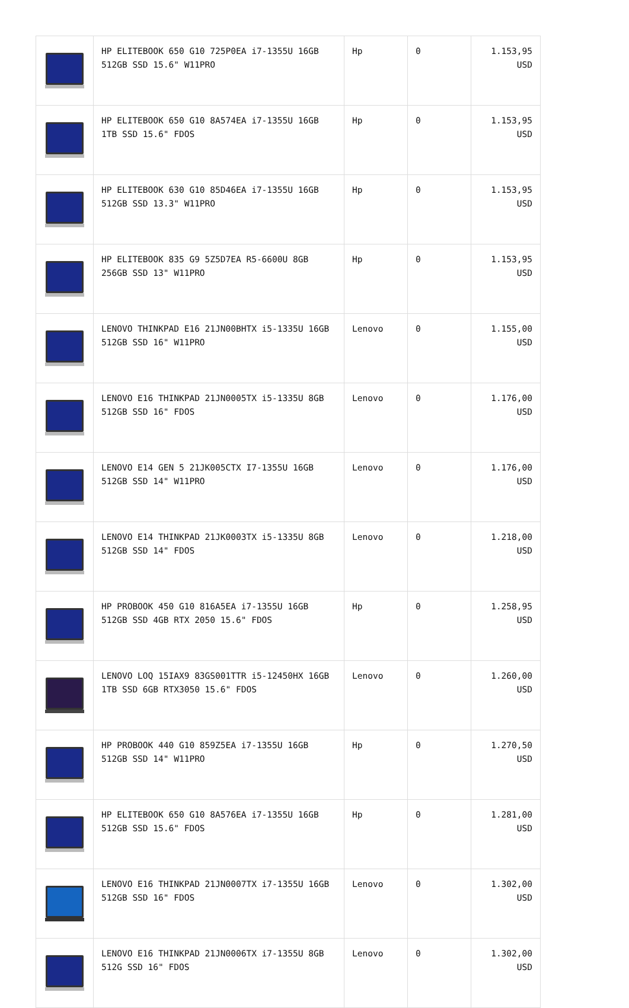| | HP ELITEBOOK 650 G10 725P0EA i7-1355U 16GB 512GB SSD 15.6" W11PRO | Hp | 0 | 1.153,95 USD |
| | HP ELITEBOOK 650 G10 8A574EA i7-1355U 16GB 1TB SSD 15.6" FDOS | Hp | 0 | 1.153,95 USD |
| | HP ELITEBOOK 630 G10 85D46EA i7-1355U 16GB 512GB SSD 13.3" W11PRO | Hp | 0 | 1.153,95 USD |
| | HP ELITEBOOK 835 G9 5Z5D7EA R5-6600U 8GB 256GB SSD 13" W11PRO | Hp | 0 | 1.153,95 USD |
| | LENOVO THINKPAD E16 21JN00BHTX i5-1335U 16GB 512GB SSD 16" W11PRO | Lenovo | 0 | 1.155,00 USD |
| | LENOVO E16 THINKPAD 21JN0005TX i5-1335U 8GB 512GB SSD 16" FDOS | Lenovo | 0 | 1.176,00 USD |
| | LENOVO E14 GEN 5 21JK005CTX I7-1355U 16GB 512GB SSD 14" W11PRO | Lenovo | 0 | 1.176,00 USD |
| | LENOVO E14 THINKPAD 21JK0003TX i5-1335U 8GB 512GB SSD 14" FDOS | Lenovo | 0 | 1.218,00 USD |
| | HP PROBOOK 450 G10 816A5EA i7-1355U 16GB 512GB SSD 4GB RTX 2050 15.6" FDOS | Hp | 0 | 1.258,95 USD |
| | LENOVO LOQ 15IAX9 83GS001TTR i5-12450HX 16GB 1TB SSD 6GB RTX3050 15.6" FDOS | Lenovo | 0 | 1.260,00 USD |
| | HP PROBOOK 440 G10 859Z5EA i7-1355U 16GB 512GB SSD 14" W11PRO | Hp | 0 | 1.270,50 USD |
| | HP ELITEBOOK 650 G10 8A576EA i7-1355U 16GB 512GB SSD 15.6" FDOS | Hp | 0 | 1.281,00 USD |
| | LENOVO E16 THINKPAD 21JN0007TX i7-1355U 16GB 512GB SSD 16" FDOS | Lenovo | 0 | 1.302,00 USD |
| | LENOVO E16 THINKPAD 21JN0006TX i7-1355U 8GB 512G SSD 16" FDOS | Lenovo | 0 | 1.302,00 USD |